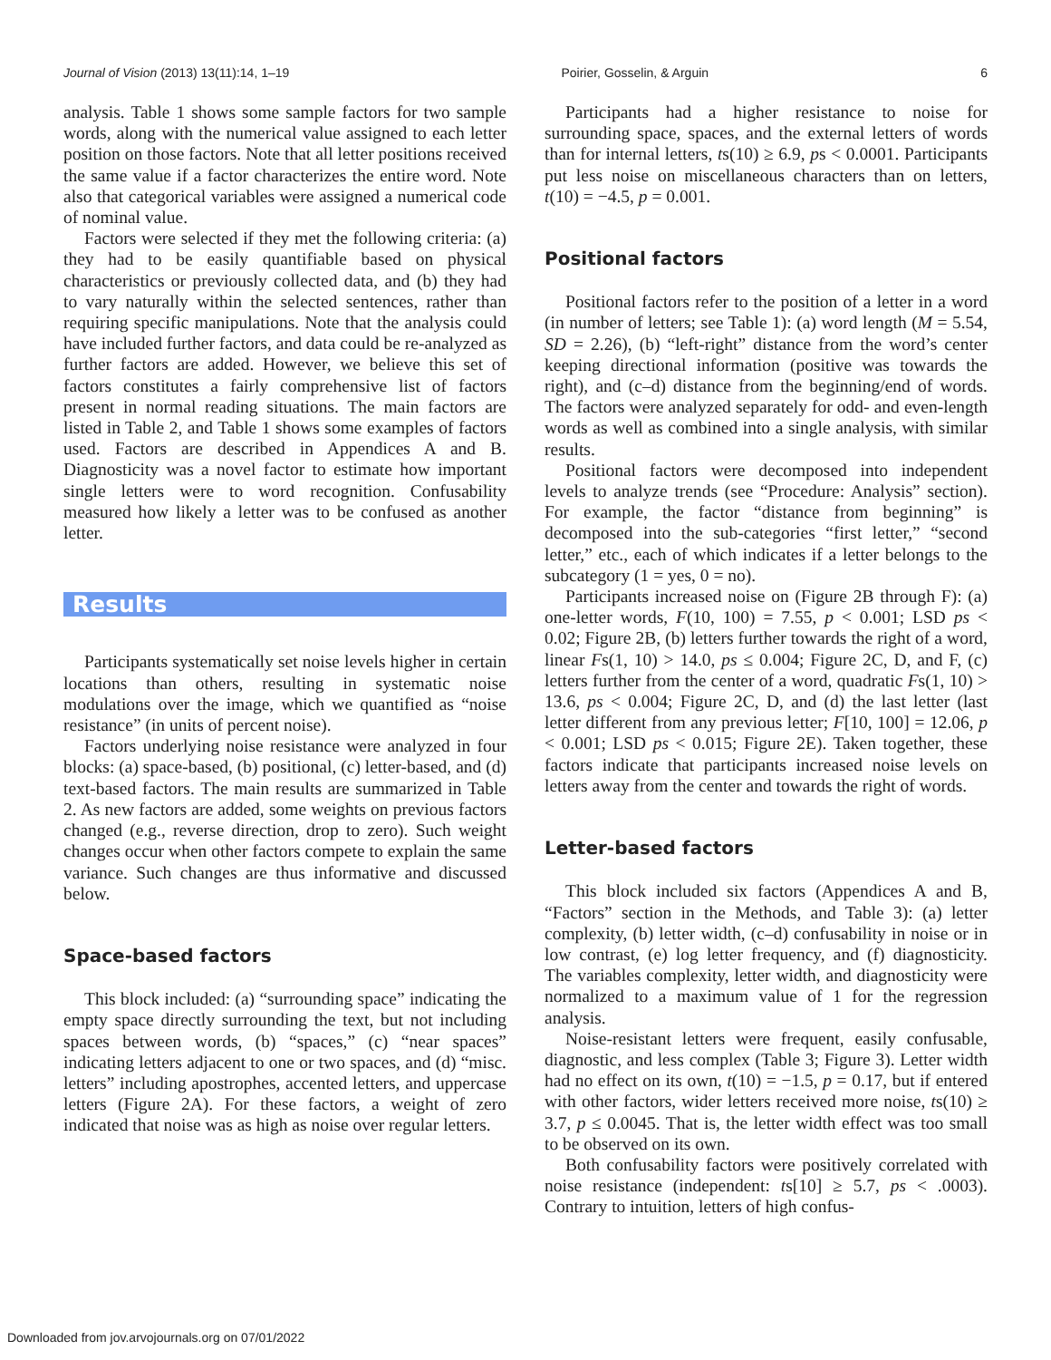Journal of Vision (2013) 13(11):14, 1–19 Poirier, Gosselin, & Arguin 6
analysis. Table 1 shows some sample factors for two sample words, along with the numerical value assigned to each letter position on those factors. Note that all letter positions received the same value if a factor characterizes the entire word. Note also that categorical variables were assigned a numerical code of nominal value.
Factors were selected if they met the following criteria: (a) they had to be easily quantifiable based on physical characteristics or previously collected data, and (b) they had to vary naturally within the selected sentences, rather than requiring specific manipulations. Note that the analysis could have included further factors, and data could be re-analyzed as further factors are added. However, we believe this set of factors constitutes a fairly comprehensive list of factors present in normal reading situations. The main factors are listed in Table 2, and Table 1 shows some examples of factors used. Factors are described in Appendices A and B. Diagnosticity was a novel factor to estimate how important single letters were to word recognition. Confusability measured how likely a letter was to be confused as another letter.
Results
Participants systematically set noise levels higher in certain locations than others, resulting in systematic noise modulations over the image, which we quantified as “noise resistance” (in units of percent noise).
Factors underlying noise resistance were analyzed in four blocks: (a) space-based, (b) positional, (c) letter-based, and (d) text-based factors. The main results are summarized in Table 2. As new factors are added, some weights on previous factors changed (e.g., reverse direction, drop to zero). Such weight changes occur when other factors compete to explain the same variance. Such changes are thus informative and discussed below.
Space-based factors
This block included: (a) “surrounding space” indicating the empty space directly surrounding the text, but not including spaces between words, (b) “spaces,” (c) “near spaces” indicating letters adjacent to one or two spaces, and (d) “misc. letters” including apostrophes, accented letters, and uppercase letters (Figure 2A). For these factors, a weight of zero indicated that noise was as high as noise over regular letters.
Participants had a higher resistance to noise for surrounding space, spaces, and the external letters of words than for internal letters, ts(10) ≥ 6.9, ps < 0.0001. Participants put less noise on miscellaneous characters than on letters, t(10) = −4.5, p = 0.001.
Positional factors
Positional factors refer to the position of a letter in a word (in number of letters; see Table 1): (a) word length (M = 5.54, SD = 2.26), (b) “left-right” distance from the word’s center keeping directional information (positive was towards the right), and (c–d) distance from the beginning/end of words. The factors were analyzed separately for odd- and even-length words as well as combined into a single analysis, with similar results.
Positional factors were decomposed into independent levels to analyze trends (see “Procedure: Analysis” section). For example, the factor “distance from beginning” is decomposed into the sub-categories “first letter,” “second letter,” etc., each of which indicates if a letter belongs to the subcategory (1 = yes, 0 = no).
Participants increased noise on (Figure 2B through F): (a) one-letter words, F(10, 100) = 7.55, p < 0.001; LSD ps < 0.02; Figure 2B, (b) letters further towards the right of a word, linear Fs(1, 10) > 14.0, ps ≤ 0.004; Figure 2C, D, and F, (c) letters further from the center of a word, quadratic Fs(1, 10) > 13.6, ps < 0.004; Figure 2C, D, and (d) the last letter (last letter different from any previous letter; F[10, 100] = 12.06, p < 0.001; LSD ps < 0.015; Figure 2E). Taken together, these factors indicate that participants increased noise levels on letters away from the center and towards the right of words.
Letter-based factors
This block included six factors (Appendices A and B, “Factors” section in the Methods, and Table 3): (a) letter complexity, (b) letter width, (c–d) confusability in noise or in low contrast, (e) log letter frequency, and (f) diagnosticity. The variables complexity, letter width, and diagnosticity were normalized to a maximum value of 1 for the regression analysis.
Noise-resistant letters were frequent, easily confusable, diagnostic, and less complex (Table 3; Figure 3). Letter width had no effect on its own, t(10) = −1.5, p = 0.17, but if entered with other factors, wider letters received more noise, ts(10) ≥ 3.7, p ≤ 0.0045. That is, the letter width effect was too small to be observed on its own.
Both confusability factors were positively correlated with noise resistance (independent: ts[10] ≥ 5.7, ps < .0003). Contrary to intuition, letters of high confus-
Downloaded from jov.arvojournals.org on 07/01/2022